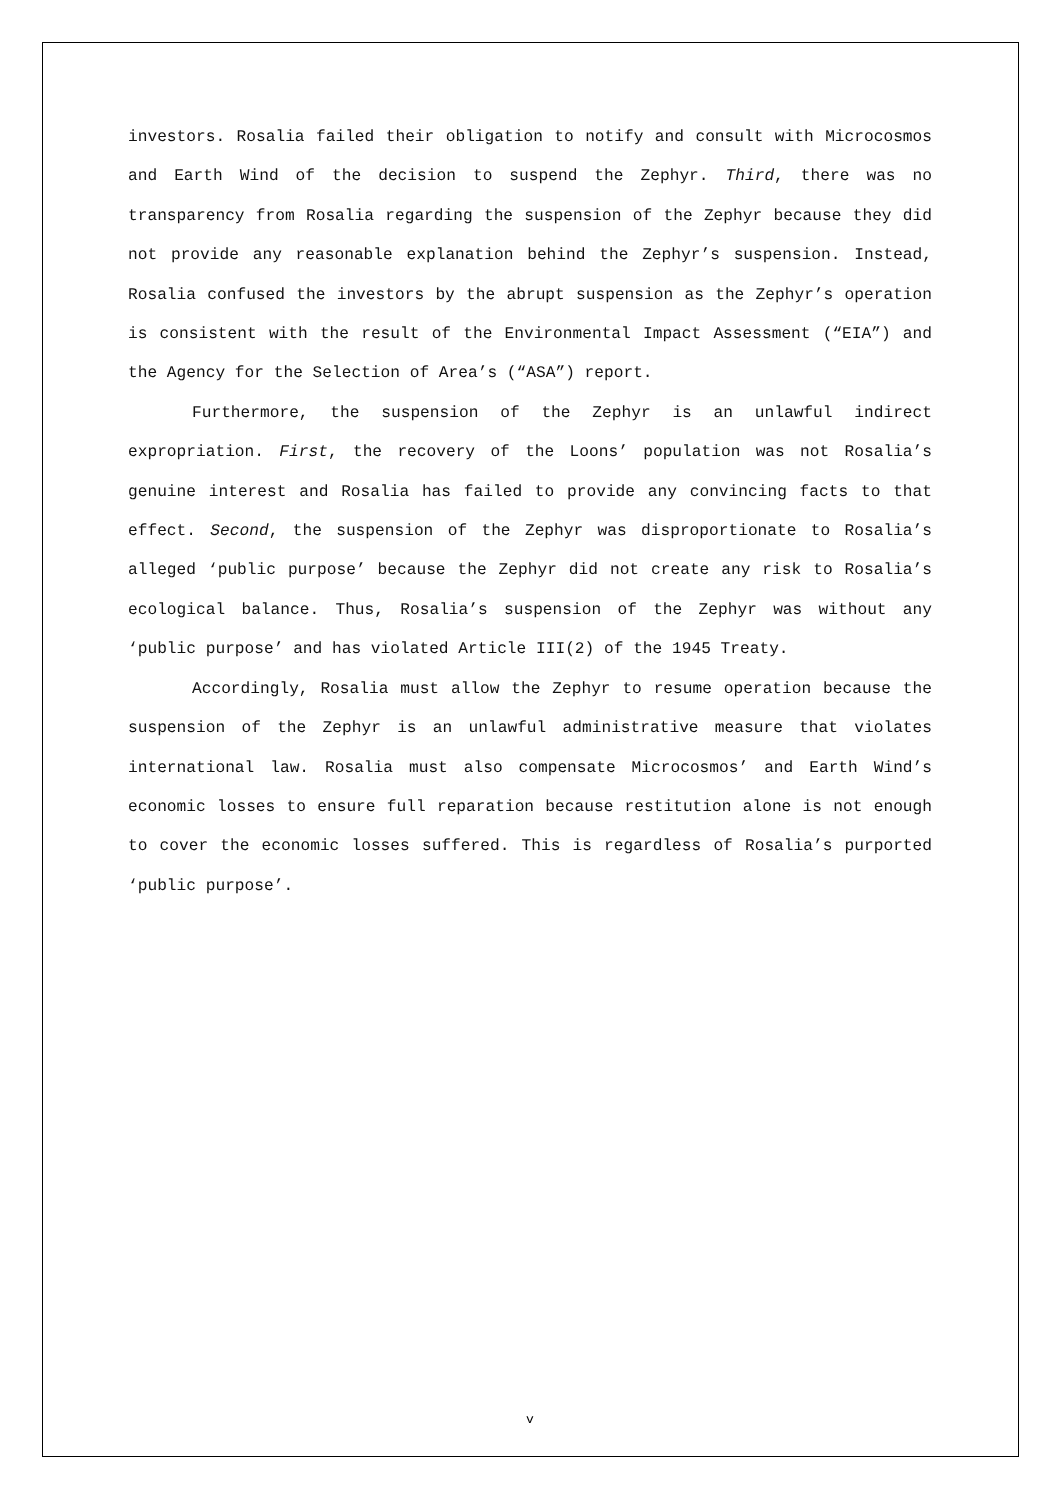investors. Rosalia failed their obligation to notify and consult with Microcosmos and Earth Wind of the decision to suspend the Zephyr. Third, there was no transparency from Rosalia regarding the suspension of the Zephyr because they did not provide any reasonable explanation behind the Zephyr’s suspension. Instead, Rosalia confused the investors by the abrupt suspension as the Zephyr’s operation is consistent with the result of the Environmental Impact Assessment (“EIA”) and the Agency for the Selection of Area’s (“ASA”) report.
Furthermore, the suspension of the Zephyr is an unlawful indirect expropriation. First, the recovery of the Loons’ population was not Rosalia’s genuine interest and Rosalia has failed to provide any convincing facts to that effect. Second, the suspension of the Zephyr was disproportionate to Rosalia’s alleged ‘public purpose’ because the Zephyr did not create any risk to Rosalia’s ecological balance. Thus, Rosalia’s suspension of the Zephyr was without any ‘public purpose’ and has violated Article III(2) of the 1945 Treaty.
Accordingly, Rosalia must allow the Zephyr to resume operation because the suspension of the Zephyr is an unlawful administrative measure that violates international law. Rosalia must also compensate Microcosmos’ and Earth Wind’s economic losses to ensure full reparation because restitution alone is not enough to cover the economic losses suffered. This is regardless of Rosalia’s purported ‘public purpose’.
v